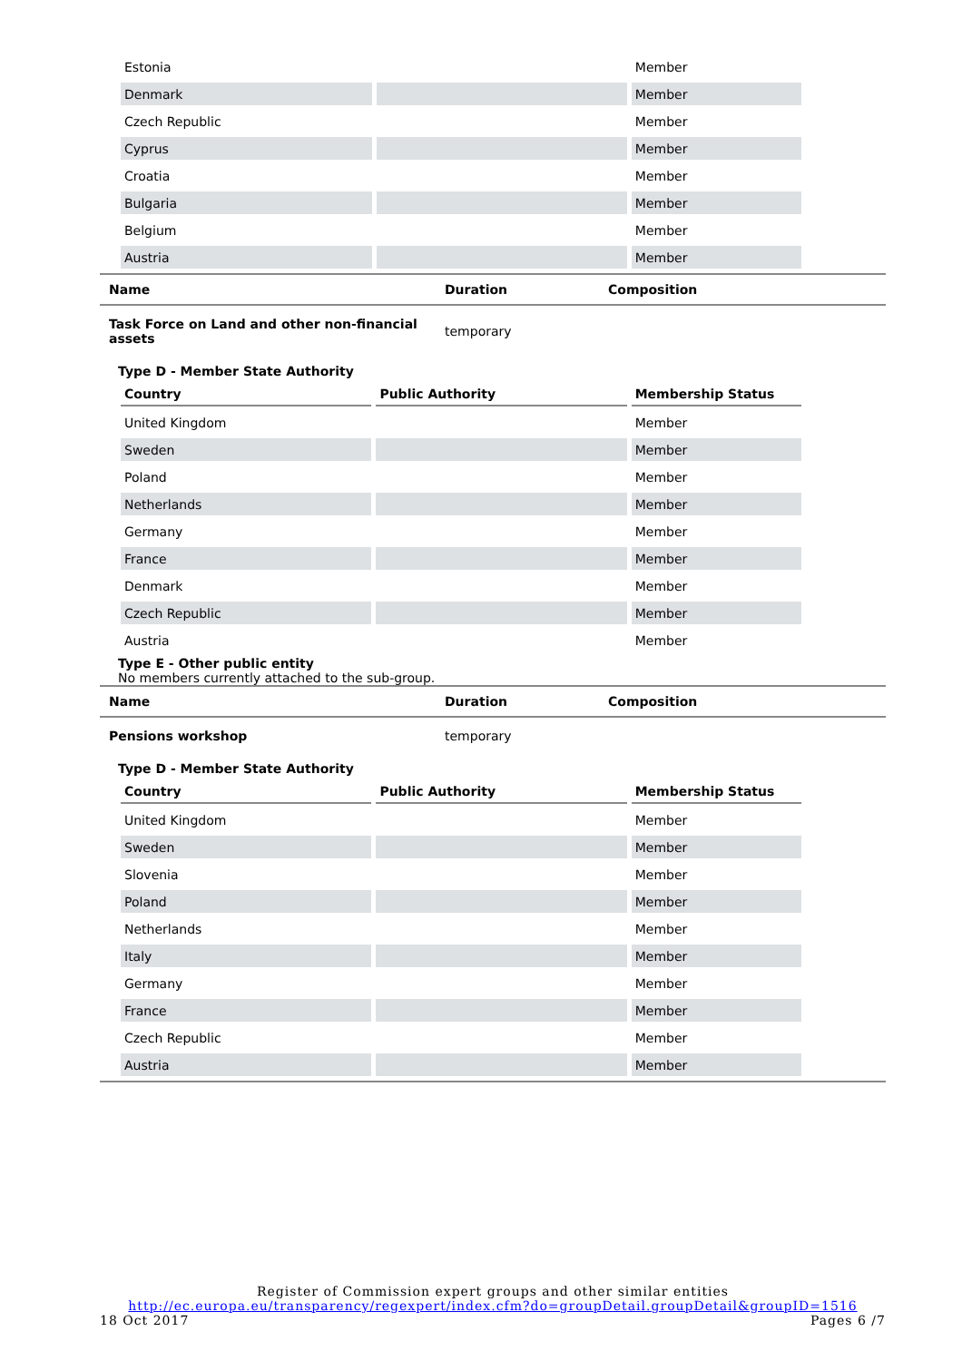| Estonia | | Member |
| Denmark | | Member |
| Czech Republic | | Member |
| Cyprus | | Member |
| Croatia | | Member |
| Bulgaria | | Member |
| Belgium | | Member |
| Austria | | Member |
| Name | Duration | Composition |
| --- | --- | --- |
| Task Force on Land and other non-financial assets | temporary | |
Type D - Member State Authority
| Country | Public Authority | Membership Status |
| --- | --- | --- |
| United Kingdom | | Member |
| Sweden | | Member |
| Poland | | Member |
| Netherlands | | Member |
| Germany | | Member |
| France | | Member |
| Denmark | | Member |
| Czech Republic | | Member |
| Austria | | Member |
Type E - Other public entity
No members currently attached to the sub-group.
| Name | Duration | Composition |
| --- | --- | --- |
| Pensions workshop | temporary | |
Type D - Member State Authority
| Country | Public Authority | Membership Status |
| --- | --- | --- |
| United Kingdom | | Member |
| Sweden | | Member |
| Slovenia | | Member |
| Poland | | Member |
| Netherlands | | Member |
| Italy | | Member |
| Germany | | Member |
| France | | Member |
| Czech Republic | | Member |
| Austria | | Member |
Register of Commission expert groups and other similar entities
http://ec.europa.eu/transparency/regexpert/index.cfm?do=groupDetail.groupDetail&groupID=1516
18 Oct 2017 Pages 6 /7